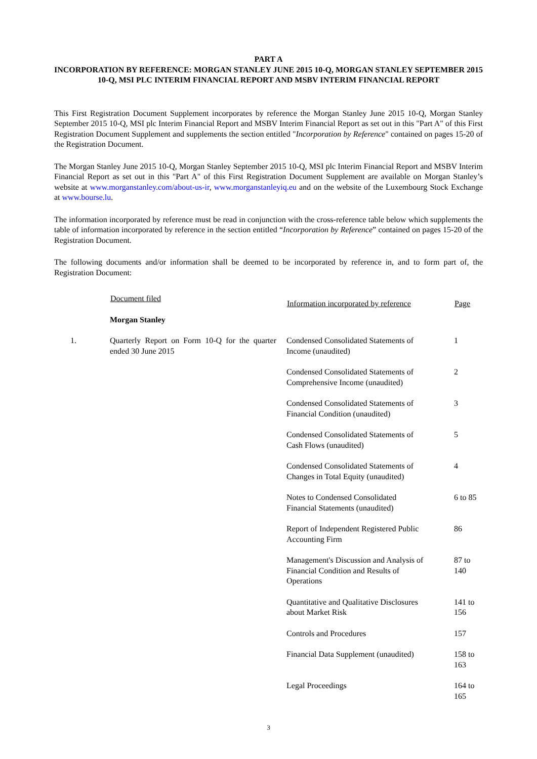PART A
INCORPORATION BY REFERENCE: MORGAN STANLEY JUNE 2015 10-Q, MORGAN STANLEY SEPTEMBER 2015 10-Q, MSI PLC INTERIM FINANCIAL REPORT AND MSBV INTERIM FINANCIAL REPORT
This First Registration Document Supplement incorporates by reference the Morgan Stanley June 2015 10-Q, Morgan Stanley September 2015 10-Q, MSI plc Interim Financial Report and MSBV Interim Financial Report as set out in this "Part A" of this First Registration Document Supplement and supplements the section entitled "Incorporation by Reference" contained on pages 15-20 of the Registration Document.
The Morgan Stanley June 2015 10-Q, Morgan Stanley September 2015 10-Q, MSI plc Interim Financial Report and MSBV Interim Financial Report as set out in this "Part A" of this First Registration Document Supplement are available on Morgan Stanley’s website at www.morganstanley.com/about-us-ir, www.morganstanleyiq.eu and on the website of the Luxembourg Stock Exchange at www.bourse.lu.
The information incorporated by reference must be read in conjunction with the cross-reference table below which supplements the table of information incorporated by reference in the section entitled “Incorporation by Reference” contained on pages 15-20 of the Registration Document.
The following documents and/or information shall be deemed to be incorporated by reference in, and to form part of, the Registration Document:
| | Document filed | Information incorporated by reference | Page |
| --- | --- | --- | --- |
| | Morgan Stanley | | |
| 1. | Quarterly Report on Form 10-Q for the quarter ended 30 June 2015 | Condensed Consolidated Statements of Income (unaudited) | 1 |
| | | Condensed Consolidated Statements of Comprehensive Income (unaudited) | 2 |
| | | Condensed Consolidated Statements of Financial Condition (unaudited) | 3 |
| | | Condensed Consolidated Statements of Cash Flows (unaudited) | 5 |
| | | Condensed Consolidated Statements of Changes in Total Equity (unaudited) | 4 |
| | | Notes to Condensed Consolidated Financial Statements (unaudited) | 6 to 85 |
| | | Report of Independent Registered Public Accounting Firm | 86 |
| | | Management's Discussion and Analysis of Financial Condition and Results of Operations | 87 to 140 |
| | | Quantitative and Qualitative Disclosures about Market Risk | 141 to 156 |
| | | Controls and Procedures | 157 |
| | | Financial Data Supplement (unaudited) | 158 to 163 |
| | | Legal Proceedings | 164 to 165 |
3